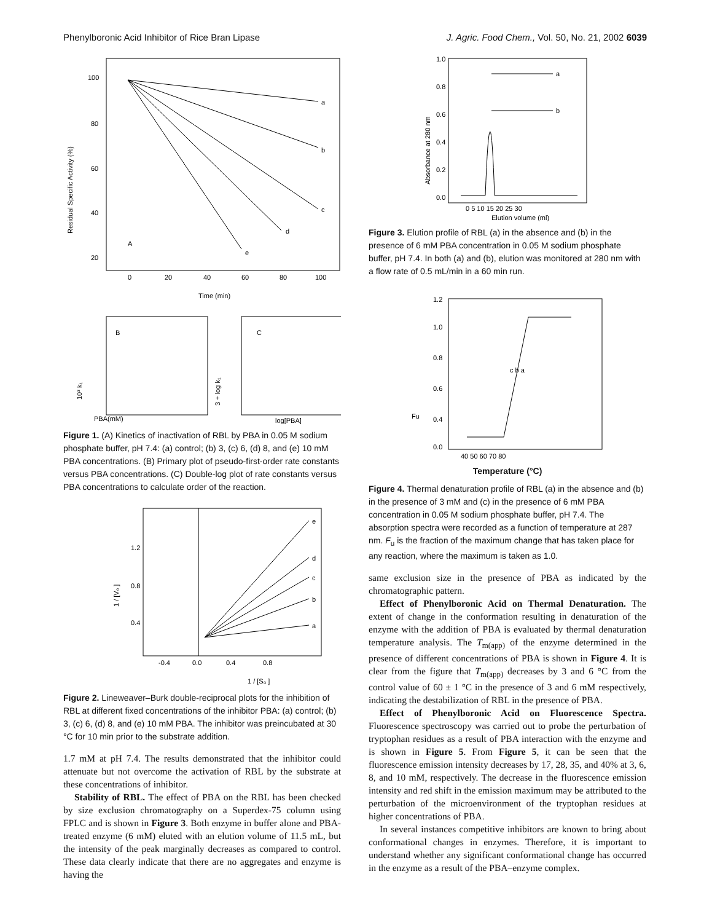Phenylboronic Acid Inhibitor of Rice Bran Lipase J. Agric. Food Chem., Vol. 50, No. 21, 2002 6039
100
80
60
40
20
0
20
40
60
80
100
Time (min)
Residual Specific Activity (%)
a
b
c
d
e
A
B
PBA(mM)
10³ k₁
C
log[PBA]
3 + log k₁
Figure 1. (A) Kinetics of inactivation of RBL by PBA in 0.05 M sodium phosphate buffer, pH 7.4: (a) control; (b) 3, (c) 6, (d) 8, and (e) 10 mM PBA concentrations. (B) Primary plot of pseudo-first-order rate constants versus PBA concentrations. (C) Double-log plot of rate constants versus PBA concentrations to calculate order of the reaction.
1.2
0.8
0.4
-0.4
0.0
0.4
0.8
1 / [V₀ ]
1 / [S₀ ]
e
d
c
b
a
Figure 2. Lineweaver–Burk double-reciprocal plots for the inhibition of RBL at different fixed concentrations of the inhibitor PBA: (a) control; (b) 3, (c) 6, (d) 8, and (e) 10 mM PBA. The inhibitor was preincubated at 30 °C for 10 min prior to the substrate addition.
1.7 mM at pH 7.4. The results demonstrated that the inhibitor could attenuate but not overcome the activation of RBL by the substrate at these concentrations of inhibitor.
Stability of RBL. The effect of PBA on the RBL has been checked by size exclusion chromatography on a Superdex-75 column using FPLC and is shown in Figure 3. Both enzyme in buffer alone and PBA-treated enzyme (6 mM) eluted with an elution volume of 11.5 mL, but the intensity of the peak marginally decreases as compared to control. These data clearly indicate that there are no aggregates and enzyme is having the
1.0
0.8
0.6
0.4
0.2
0.0
0 5 10 15 20 25 30
Elution volume (ml)
Absorbance at 280 nm
a
b
Figure 3. Elution profile of RBL (a) in the absence and (b) in the presence of 6 mM PBA concentration in 0.05 M sodium phosphate buffer, pH 7.4. In both (a) and (b), elution was monitored at 280 nm with a flow rate of 0.5 mL/min in a 60 min run.
1.2
1.0
0.8
0.6
0.4
0.0
Fu
40 50 60 70 80
c b a
Temperature (°C)
Figure 4. Thermal denaturation profile of RBL (a) in the absence and (b) in the presence of 3 mM and (c) in the presence of 6 mM PBA concentration in 0.05 M sodium phosphate buffer, pH 7.4. The absorption spectra were recorded as a function of temperature at 287 nm. F<sub>u</sub> is the fraction of the maximum change that has taken place for any reaction, where the maximum is taken as 1.0.
same exclusion size in the presence of PBA as indicated by the chromatographic pattern.
Effect of Phenylboronic Acid on Thermal Denaturation. The extent of change in the conformation resulting in denaturation of the enzyme with the addition of PBA is evaluated by thermal denaturation temperature analysis. The T<sub>m(app)</sub> of the enzyme determined in the presence of different concentrations of PBA is shown in Figure 4. It is clear from the figure that T<sub>m(app)</sub> decreases by 3 and 6 °C from the control value of 60 ± 1 °C in the presence of 3 and 6 mM respectively, indicating the destabilization of RBL in the presence of PBA.
Effect of Phenylboronic Acid on Fluorescence Spectra. Fluorescence spectroscopy was carried out to probe the perturbation of tryptophan residues as a result of PBA interaction with the enzyme and is shown in Figure 5. From Figure 5, it can be seen that the fluorescence emission intensity decreases by 17, 28, 35, and 40% at 3, 6, 8, and 10 mM, respectively. The decrease in the fluorescence emission intensity and red shift in the emission maximum may be attributed to the perturbation of the microenvironment of the tryptophan residues at higher concentrations of PBA.
In several instances competitive inhibitors are known to bring about conformational changes in enzymes. Therefore, it is important to understand whether any significant conformational change has occurred in the enzyme as a result of the PBA–enzyme complex.